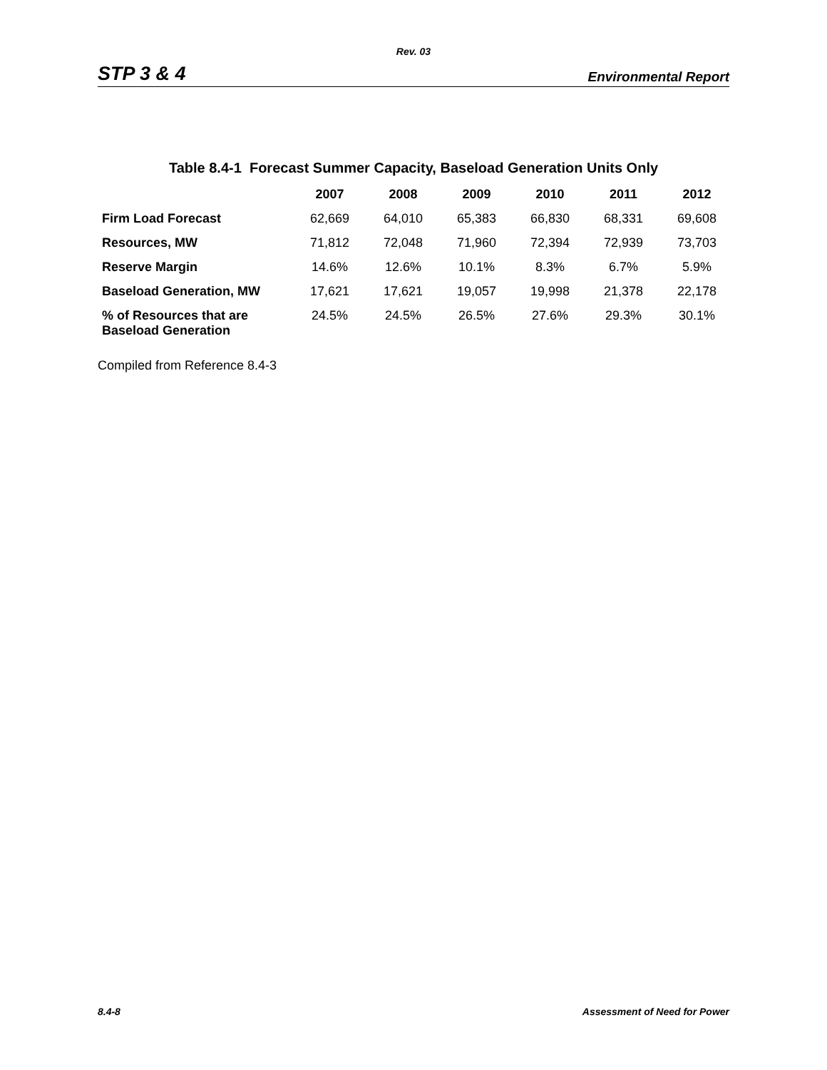Rev. 03
STP 3 & 4 Environmental Report
Table 8.4-1 Forecast Summer Capacity, Baseload Generation Units Only
| | 2007 | 2008 | 2009 | 2010 | 2011 | 2012 |
| --- | --- | --- | --- | --- | --- | --- |
| Firm Load Forecast | 62,669 | 64,010 | 65,383 | 66,830 | 68,331 | 69,608 |
| Resources, MW | 71,812 | 72,048 | 71,960 | 72,394 | 72,939 | 73,703 |
| Reserve Margin | 14.6% | 12.6% | 10.1% | 8.3% | 6.7% | 5.9% |
| Baseload Generation, MW | 17,621 | 17,621 | 19,057 | 19,998 | 21,378 | 22,178 |
| % of Resources that are Baseload Generation | 24.5% | 24.5% | 26.5% | 27.6% | 29.3% | 30.1% |
Compiled from Reference 8.4-3
8.4-8 Assessment of Need for Power